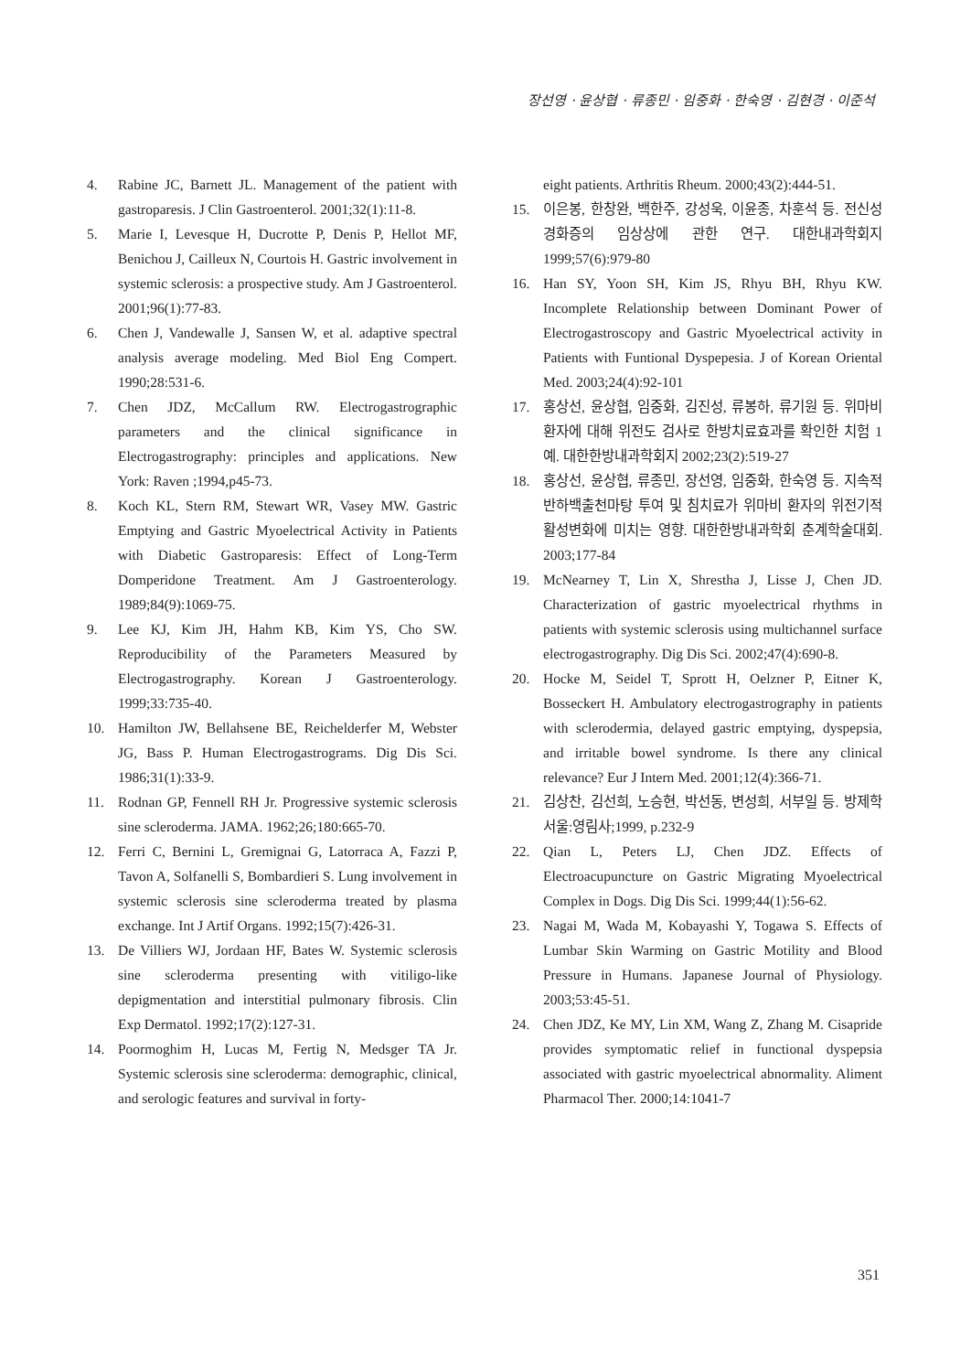장선영 · 윤상협 · 류종민 · 임중화 · 한숙영 · 김현경 · 이준석
4. Rabine JC, Barnett JL. Management of the patient with gastroparesis. J Clin Gastroenterol. 2001;32(1):11-8.
5. Marie I, Levesque H, Ducrotte P, Denis P, Hellot MF, Benichou J, Cailleux N, Courtois H. Gastric involvement in systemic sclerosis: a prospective study. Am J Gastroenterol. 2001;96(1):77-83.
6. Chen J, Vandewalle J, Sansen W, et al. adaptive spectral analysis average modeling. Med Biol Eng Compert. 1990;28:531-6.
7. Chen JDZ, McCallum RW. Electrogastrographic parameters and the clinical significance in Electrogastrography: principles and applications. New York: Raven ;1994,p45-73.
8. Koch KL, Stern RM, Stewart WR, Vasey MW. Gastric Emptying and Gastric Myoelectrical Activity in Patients with Diabetic Gastroparesis: Effect of Long-Term Domperidone Treatment. Am J Gastroenterology. 1989;84(9):1069-75.
9. Lee KJ, Kim JH, Hahm KB, Kim YS, Cho SW. Reproducibility of the Parameters Measured by Electrogastrography. Korean J Gastroenterology. 1999;33:735-40.
10. Hamilton JW, Bellahsene BE, Reichelderfer M, Webster JG, Bass P. Human Electrogastrograms. Dig Dis Sci. 1986;31(1):33-9.
11. Rodnan GP, Fennell RH Jr. Progressive systemic sclerosis sine scleroderma. JAMA. 1962;26;180:665-70.
12. Ferri C, Bernini L, Gremignai G, Latorraca A, Fazzi P, Tavon A, Solfanelli S, Bombardieri S. Lung involvement in systemic sclerosis sine scleroderma treated by plasma exchange. Int J Artif Organs. 1992;15(7):426-31.
13. De Villiers WJ, Jordaan HF, Bates W. Systemic sclerosis sine scleroderma presenting with vitiligo-like depigmentation and interstitial pulmonary fibrosis. Clin Exp Dermatol. 1992;17(2):127-31.
14. Poormoghim H, Lucas M, Fertig N, Medsger TA Jr. Systemic sclerosis sine scleroderma: demographic, clinical, and serologic features and survival in forty-
eight patients. Arthritis Rheum. 2000;43(2):444-51.
15. 이은봉, 한창완, 백한주, 강성욱, 이윤종, 차훈석 등. 전신성 경화증의 임상상에 관한 연구. 대한내과학회지 1999;57(6):979-80
16. Han SY, Yoon SH, Kim JS, Rhyu BH, Rhyu KW. Incomplete Relationship between Dominant Power of Electrogastroscopy and Gastric Myoelectrical activity in Patients with Funtional Dyspepesia. J of Korean Oriental Med. 2003;24(4):92-101
17. 홍상선, 윤상협, 임중화, 김진성, 류봉하, 류기원 등. 위마비 환자에 대해 위전도 검사로 한방치료효과를 확인한 치험 1예. 대한한방내과학회지 2002;23(2):519-27
18. 홍상선, 윤상협, 류종민, 장선영, 임중화, 한숙영 등. 지속적 반하백출천마탕 투여 및 침치료가 위마비 환자의 위전기적 활성변화에 미치는 영향. 대한한방내과학회 춘계학술대회. 2003;177-84
19. McNearney T, Lin X, Shrestha J, Lisse J, Chen JD. Characterization of gastric myoelectrical rhythms in patients with systemic sclerosis using multichannel surface electrogastrography. Dig Dis Sci. 2002;47(4):690-8.
20. Hocke M, Seidel T, Sprott H, Oelzner P, Eitner K, Bosseckert H. Ambulatory electrogastrography in patients with sclerodermia, delayed gastric emptying, dyspepsia, and irritable bowel syndrome. Is there any clinical relevance? Eur J Intern Med. 2001;12(4):366-71.
21. 김상찬, 김선희, 노승현, 박선동, 변성희, 서부일 등. 방제학 서울:영림사;1999, p.232-9
22. Qian L, Peters LJ, Chen JDZ. Effects of Electroacupuncture on Gastric Migrating Myoelectrical Complex in Dogs. Dig Dis Sci. 1999;44(1):56-62.
23. Nagai M, Wada M, Kobayashi Y, Togawa S. Effects of Lumbar Skin Warming on Gastric Motility and Blood Pressure in Humans. Japanese Journal of Physiology. 2003;53:45-51.
24. Chen JDZ, Ke MY, Lin XM, Wang Z, Zhang M. Cisapride provides symptomatic relief in functional dyspepsia associated with gastric myoelectrical abnormality. Aliment Pharmacol Ther. 2000;14:1041-7
351